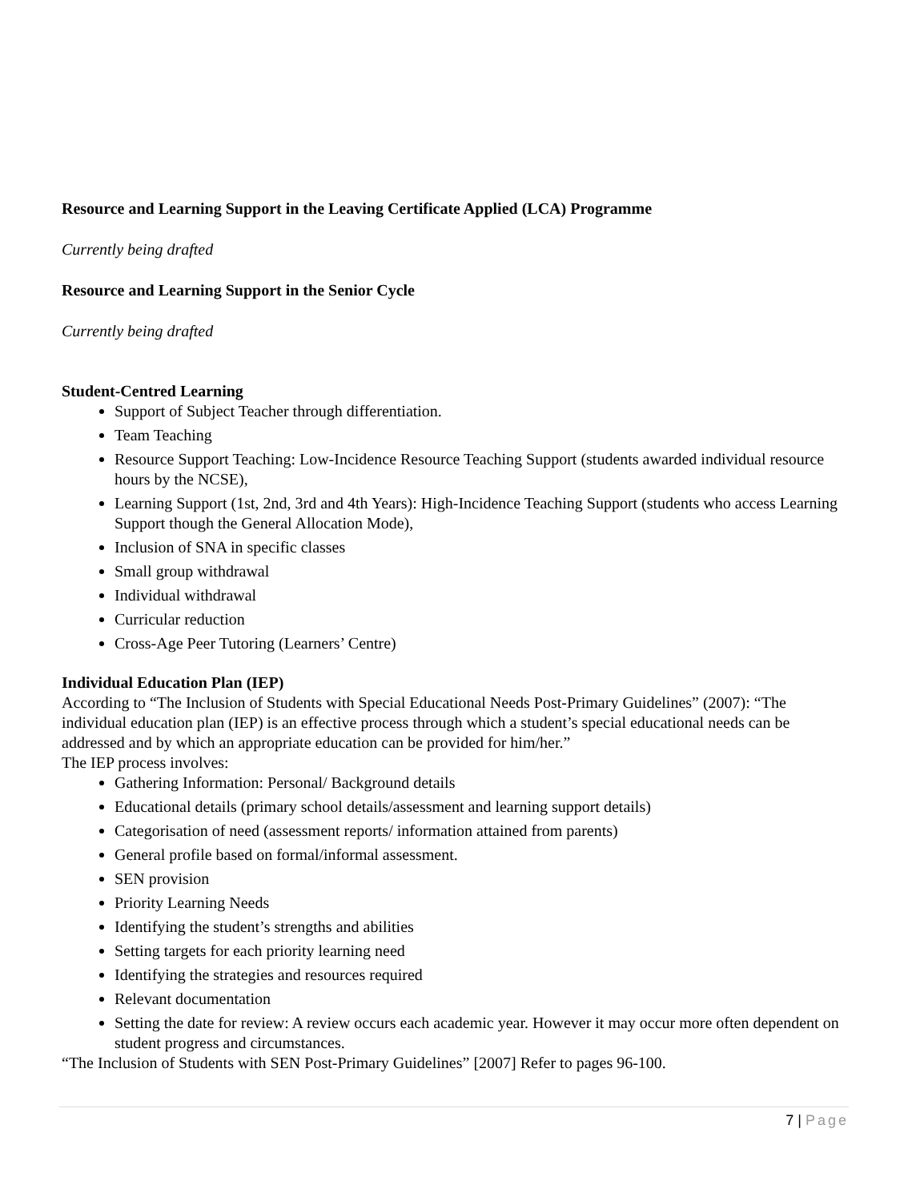Resource and Learning Support in the Leaving Certificate Applied (LCA) Programme
Currently being drafted
Resource and Learning Support in the Senior Cycle
Currently being drafted
Student-Centred Learning
Support of Subject Teacher through differentiation.
Team Teaching
Resource Support Teaching: Low-Incidence Resource Teaching Support (students awarded individual resource hours by the NCSE),
Learning Support (1st, 2nd, 3rd and 4th Years): High-Incidence Teaching Support (students who access Learning Support though the General Allocation Mode),
Inclusion of SNA in specific classes
Small group withdrawal
Individual withdrawal
Curricular reduction
Cross-Age Peer Tutoring (Learners’ Centre)
Individual Education Plan (IEP)
According to “The Inclusion of Students with Special Educational Needs Post-Primary Guidelines” (2007): “The individual education plan (IEP) is an effective process through which a student’s special educational needs can be addressed and by which an appropriate education can be provided for him/her.”
The IEP process involves:
Gathering Information: Personal/ Background details
Educational details (primary school details/assessment and learning support details)
Categorisation of need (assessment reports/ information attained from parents)
General profile based on formal/informal assessment.
SEN provision
Priority Learning Needs
Identifying the student’s strengths and abilities
Setting targets for each priority learning need
Identifying the strategies and resources required
Relevant documentation
Setting the date for review: A review occurs each academic year. However it may occur more often dependent on student progress and circumstances.
“The Inclusion of Students with SEN Post-Primary Guidelines” [2007] Refer to pages 96-100.
7 | Page